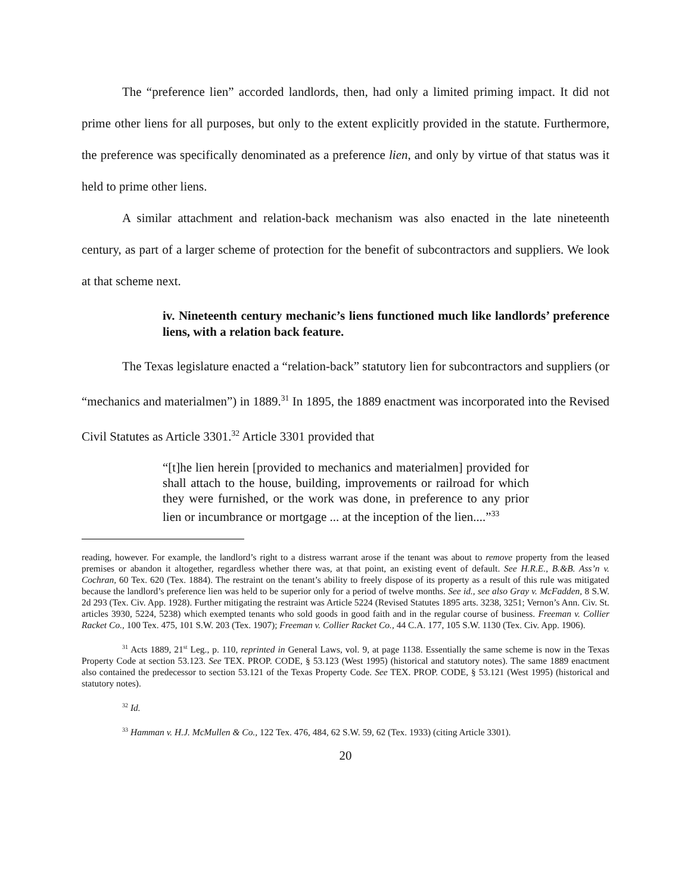The “preference lien” accorded landlords, then, had only a limited priming impact. It did not prime other liens for all purposes, but only to the extent explicitly provided in the statute. Furthermore, the preference was specifically denominated as a preference lien, and only by virtue of that status was it held to prime other liens.
A similar attachment and relation-back mechanism was also enacted in the late nineteenth century, as part of a larger scheme of protection for the benefit of subcontractors and suppliers. We look at that scheme next.
iv. Nineteenth century mechanic’s liens functioned much like landlords’ preference liens, with a relation back feature.
The Texas legislature enacted a “relation-back” statutory lien for subcontractors and suppliers (or “mechanics and materialmen”) in 1889.<sup>31</sup> In 1895, the 1889 enactment was incorporated into the Revised Civil Statutes as Article 3301.<sup>32</sup> Article 3301 provided that
“[t]he lien herein [provided to mechanics and materialmen] provided for shall attach to the house, building, improvements or railroad for which they were furnished, or the work was done, in preference to any prior lien or incumbrance or mortgage ... at the inception of the lien....”<sup>33</sup>
reading, however. For example, the landlord’s right to a distress warrant arose if the tenant was about to remove property from the leased premises or abandon it altogether, regardless whether there was, at that point, an existing event of default. See H.R.E., B.&B. Ass’n v. Cochran, 60 Tex. 620 (Tex. 1884). The restraint on the tenant’s ability to freely dispose of its property as a result of this rule was mitigated because the landlord’s preference lien was held to be superior only for a period of twelve months. See id., see also Gray v. McFadden, 8 S.W. 2d 293 (Tex. Civ. App. 1928). Further mitigating the restraint was Article 5224 (Revised Statutes 1895 arts. 3238, 3251; Vernon’s Ann. Civ. St. articles 3930, 5224, 5238) which exempted tenants who sold goods in good faith and in the regular course of business. Freeman v. Collier Racket Co., 100 Tex. 475, 101 S.W. 203 (Tex. 1907); Freeman v. Collier Racket Co., 44 C.A. 177, 105 S.W. 1130 (Tex. Civ. App. 1906).
<sup>31</sup> Acts 1889, 21<sup>st</sup> Leg., p. 110, reprinted in General Laws, vol. 9, at page 1138. Essentially the same scheme is now in the Texas Property Code at section 53.123. See TEX. PROP. CODE, § 53.123 (West 1995) (historical and statutory notes). The same 1889 enactment also contained the predecessor to section 53.121 of the Texas Property Code. See TEX. PROP. CODE, § 53.121 (West 1995) (historical and statutory notes).
<sup>32</sup> Id.
<sup>33</sup> Hamman v. H.J. McMullen & Co., 122 Tex. 476, 484, 62 S.W. 59, 62 (Tex. 1933) (citing Article 3301).
20